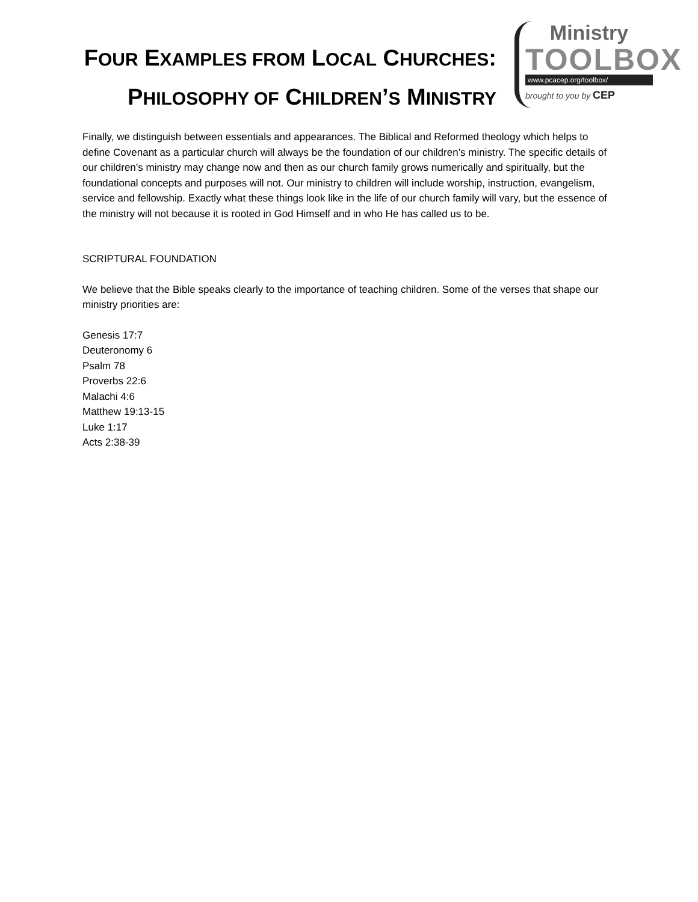FOUR EXAMPLES FROM LOCAL CHURCHES:
PHILOSOPHY OF CHILDREN’S MINISTRY
Ministry
TOOLBOX
www.pcacep.org/toolbox/
brought to you by CEP
Finally, we distinguish between essentials and appearances. The Biblical and Reformed theology which helps to define Covenant as a particular church will always be the foundation of our children’s ministry. The specific details of our children’s ministry may change now and then as our church family grows numerically and spiritually, but the foundational concepts and purposes will not. Our ministry to children will include worship, instruction, evangelism, service and fellowship. Exactly what these things look like in the life of our church family will vary, but the essence of the ministry will not because it is rooted in God Himself and in who He has called us to be.
SCRIPTURAL FOUNDATION
We believe that the Bible speaks clearly to the importance of teaching children. Some of the verses that shape our ministry priorities are:
Genesis 17:7
Deuteronomy 6
Psalm 78
Proverbs 22:6
Malachi 4:6
Matthew 19:13-15
Luke 1:17
Acts 2:38-39